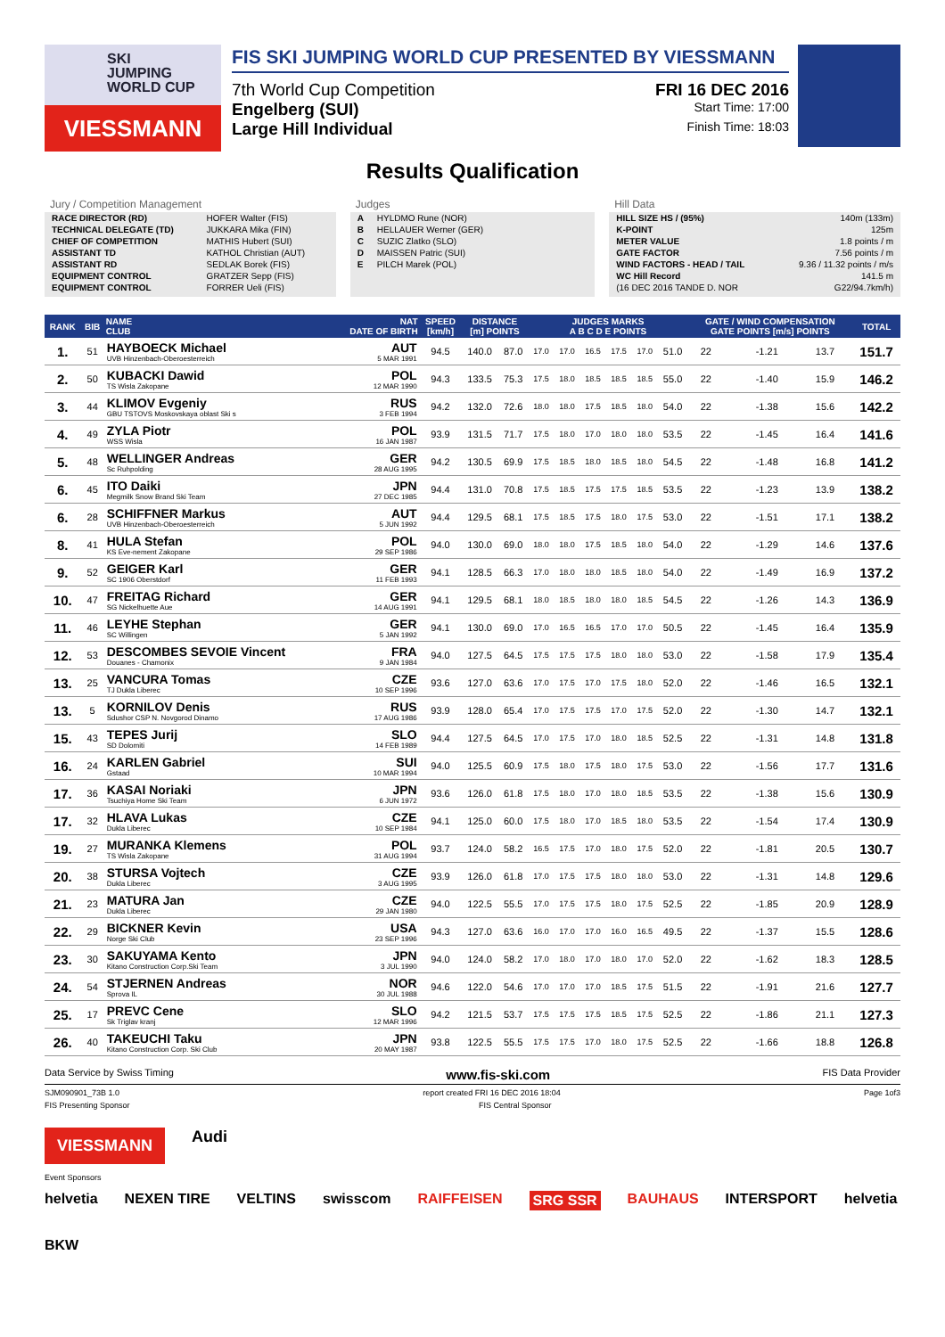SKI
JUMPING
WORLD CUP
VIESSMANN
FIS SKI JUMPING WORLD CUP PRESENTED BY VIESSMANN
7th World Cup Competition FRI 16 DEC 2016
Engelberg (SUI) Start Time: 17:00
Large Hill Individual Finish Time: 18:03
Results Qualification
Jury / Competition Management
| RACE DIRECTOR (RD) | HOFER Walter (FIS) |
| TECHNICAL DELEGATE (TD) | JUKKARA Mika (FIN) |
| CHIEF OF COMPETITION | MATHIS Hubert (SUI) |
| ASSISTANT TD | KATHOL Christian (AUT) |
| ASSISTANT RD | SEDLAK Borek (FIS) |
| EQUIPMENT CONTROL | GRATZER Sepp (FIS) |
| EQUIPMENT CONTROL | FORRER Ueli (FIS) |
Judges
| A | HYLDMO Rune (NOR) |
| B | HELLAUER Werner (GER) |
| C | SUZIC Zlatko (SLO) |
| D | MAISSEN Patric (SUI) |
| E | PILCH Marek (POL) |
Hill Data
| HILL SIZE HS / (95%) | 140m (133m) |
| K-POINT | 125m |
| METER VALUE | 1.8 points / m |
| GATE FACTOR | 7.56 points / m |
| WIND FACTORS - HEAD / TAIL | 9.36 / 11.32 points / m/s |
| WC Hill Record | 141.5 m |
| (16 DEC 2016 TANDE D. NOR | G22/94.7km/h) |
| RANK | BIB | NAME CLUB | NAT DATE OF BIRTH | SPEED [km/h] | DISTANCE [m] POINTS | | JUDGES MARKS A B C D E POINTS | | | | | | GATE / WIND COMPENSATION GATE POINTS [m/s] POINTS | | | | TOTAL |
| --- | --- | --- | --- | --- | --- | --- | --- | --- | --- | --- | --- | --- | --- | --- | --- | --- | --- |
| 1. | 51 | HAYBOECK Michael UVB Hinzenbach-Oberoesterreich | AUT 5 MAR 1991 | 94.5 | 140.0 | 87.0 | 17.0 | 17.0 | 16.5 | 17.5 | 17.0 | 51.0 | 22 | | -1.21 | 13.7 | 151.7 |
| 2. | 50 | KUBACKI Dawid TS Wisla Zakopane | POL 12 MAR 1990 | 94.3 | 133.5 | 75.3 | 17.5 | 18.0 | 18.5 | 18.5 | 18.5 | 55.0 | 22 | | -1.40 | 15.9 | 146.2 |
| 3. | 44 | KLIMOV Evgeniy GBU TSTOVS Moskovskaya oblast Ski s | RUS 3 FEB 1994 | 94.2 | 132.0 | 72.6 | 18.0 | 18.0 | 17.5 | 18.5 | 18.0 | 54.0 | 22 | | -1.38 | 15.6 | 142.2 |
| 4. | 49 | ZYLA Piotr WSS Wisla | POL 16 JAN 1987 | 93.9 | 131.5 | 71.7 | 17.5 | 18.0 | 17.0 | 18.0 | 18.0 | 53.5 | 22 | | -1.45 | 16.4 | 141.6 |
| 5. | 48 | WELLINGER Andreas Sc Ruhpolding | GER 28 AUG 1995 | 94.2 | 130.5 | 69.9 | 17.5 | 18.5 | 18.0 | 18.5 | 18.0 | 54.5 | 22 | | -1.48 | 16.8 | 141.2 |
| 6. | 45 | ITO Daiki Megmilk Snow Brand Ski Team | JPN 27 DEC 1985 | 94.4 | 131.0 | 70.8 | 17.5 | 18.5 | 17.5 | 17.5 | 18.5 | 53.5 | 22 | | -1.23 | 13.9 | 138.2 |
| 6. | 28 | SCHIFFNER Markus UVB Hinzenbach-Oberoesterreich | AUT 5 JUN 1992 | 94.4 | 129.5 | 68.1 | 17.5 | 18.5 | 17.5 | 18.0 | 17.5 | 53.0 | 22 | | -1.51 | 17.1 | 138.2 |
| 8. | 41 | HULA Stefan KS Eve-nement Zakopane | POL 29 SEP 1986 | 94.0 | 130.0 | 69.0 | 18.0 | 18.0 | 17.5 | 18.5 | 18.0 | 54.0 | 22 | | -1.29 | 14.6 | 137.6 |
| 9. | 52 | GEIGER Karl SC 1906 Oberstdorf | GER 11 FEB 1993 | 94.1 | 128.5 | 66.3 | 17.0 | 18.0 | 18.0 | 18.5 | 18.0 | 54.0 | 22 | | -1.49 | 16.9 | 137.2 |
| 10. | 47 | FREITAG Richard SG Nickelhuette Aue | GER 14 AUG 1991 | 94.1 | 129.5 | 68.1 | 18.0 | 18.5 | 18.0 | 18.0 | 18.5 | 54.5 | 22 | | -1.26 | 14.3 | 136.9 |
| 11. | 46 | LEYHE Stephan SC Willingen | GER 5 JAN 1992 | 94.1 | 130.0 | 69.0 | 17.0 | 16.5 | 16.5 | 17.0 | 17.0 | 50.5 | 22 | | -1.45 | 16.4 | 135.9 |
| 12. | 53 | DESCOMBES SEVOIE Vincent Douanes - Chamonix | FRA 9 JAN 1984 | 94.0 | 127.5 | 64.5 | 17.5 | 17.5 | 17.5 | 18.0 | 18.0 | 53.0 | 22 | | -1.58 | 17.9 | 135.4 |
| 13. | 25 | VANCURA Tomas TJ Dukla Liberec | CZE 10 SEP 1996 | 93.6 | 127.0 | 63.6 | 17.0 | 17.5 | 17.0 | 17.5 | 18.0 | 52.0 | 22 | | -1.46 | 16.5 | 132.1 |
| 13. | 5 | KORNILOV Denis Sdushor CSP N. Novgorod Dinamo | RUS 17 AUG 1986 | 93.9 | 128.0 | 65.4 | 17.0 | 17.5 | 17.5 | 17.0 | 17.5 | 52.0 | 22 | | -1.30 | 14.7 | 132.1 |
| 15. | 43 | TEPES Jurij SD Dolomiti | SLO 14 FEB 1989 | 94.4 | 127.5 | 64.5 | 17.0 | 17.5 | 17.0 | 18.0 | 18.5 | 52.5 | 22 | | -1.31 | 14.8 | 131.8 |
| 16. | 24 | KARLEN Gabriel Gstaad | SUI 10 MAR 1994 | 94.0 | 125.5 | 60.9 | 17.5 | 18.0 | 17.5 | 18.0 | 17.5 | 53.0 | 22 | | -1.56 | 17.7 | 131.6 |
| 17. | 36 | KASAI Noriaki Tsuchiya Home Ski Team | JPN 6 JUN 1972 | 93.6 | 126.0 | 61.8 | 17.5 | 18.0 | 17.0 | 18.0 | 18.5 | 53.5 | 22 | | -1.38 | 15.6 | 130.9 |
| 17. | 32 | HLAVA Lukas Dukla Liberec | CZE 10 SEP 1984 | 94.1 | 125.0 | 60.0 | 17.5 | 18.0 | 17.0 | 18.5 | 18.0 | 53.5 | 22 | | -1.54 | 17.4 | 130.9 |
| 19. | 27 | MURANKA Klemens TS Wisla Zakopane | POL 31 AUG 1994 | 93.7 | 124.0 | 58.2 | 16.5 | 17.5 | 17.0 | 18.0 | 17.5 | 52.0 | 22 | | -1.81 | 20.5 | 130.7 |
| 20. | 38 | STURSA Vojtech Dukla Liberec | CZE 3 AUG 1995 | 93.9 | 126.0 | 61.8 | 17.0 | 17.5 | 17.5 | 18.0 | 18.0 | 53.0 | 22 | | -1.31 | 14.8 | 129.6 |
| 21. | 23 | MATURA Jan Dukla Liberec | CZE 29 JAN 1980 | 94.0 | 122.5 | 55.5 | 17.0 | 17.5 | 17.5 | 18.0 | 17.5 | 52.5 | 22 | | -1.85 | 20.9 | 128.9 |
| 22. | 29 | BICKNER Kevin Norge Ski Club | USA 23 SEP 1996 | 94.3 | 127.0 | 63.6 | 16.0 | 17.0 | 17.0 | 16.0 | 16.5 | 49.5 | 22 | | -1.37 | 15.5 | 128.6 |
| 23. | 30 | SAKUYAMA Kento Kitano Construction Corp.Ski Team | JPN 3 JUL 1990 | 94.0 | 124.0 | 58.2 | 17.0 | 18.0 | 17.0 | 18.0 | 17.0 | 52.0 | 22 | | -1.62 | 18.3 | 128.5 |
| 24. | 54 | STJERNEN Andreas Sprova IL | NOR 30 JUL 1988 | 94.6 | 122.0 | 54.6 | 17.0 | 17.0 | 17.0 | 18.5 | 17.5 | 51.5 | 22 | | -1.91 | 21.6 | 127.7 |
| 25. | 17 | PREVC Cene Sk Triglav kranj | SLO 12 MAR 1996 | 94.2 | 121.5 | 53.7 | 17.5 | 17.5 | 17.5 | 18.5 | 17.5 | 52.5 | 22 | | -1.86 | 21.1 | 127.3 |
| 26. | 40 | TAKEUCHI Taku Kitano Construction Corp. Ski Club | JPN 20 MAY 1987 | 93.8 | 122.5 | 55.5 | 17.5 | 17.5 | 17.0 | 18.0 | 17.5 | 52.5 | 22 | | -1.66 | 18.8 | 126.8 |
Data Service by Swiss Timing www.fis-ski.com FIS Data Provider
SJM090901_73B 1.0 report created FRI 16 DEC 2016 18:04 Page 1of3
FIS Presenting Sponsor FIS Central Sponsor
VIESSMANN Audi
Event Sponsors
helvetia NEXEN TIRE VELTINS swisscom RAIFFEISEN SRG SSR BAUHAUS INTERSPORT helvetia BKW